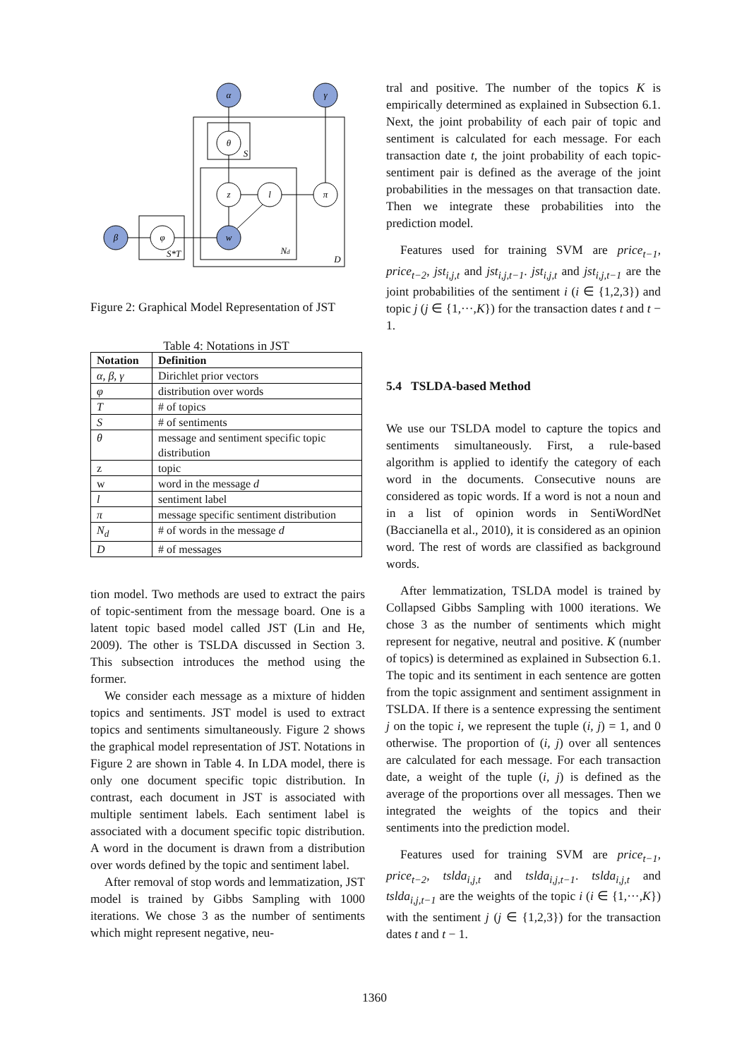α
γ
θ
z
l
π
w
β
φ
S
Nd
D
S*T
Figure 2: Graphical Model Representation of JST
Table 4: Notations in JST
| Notation | Definition |
| --- | --- |
| α, β, γ | Dirichlet prior vectors |
| φ | distribution over words |
| T | # of topics |
| S | # of sentiments |
| θ | message and sentiment specific topic distribution |
| z | topic |
| w | word in the message d |
| l | sentiment label |
| π | message specific sentiment distribution |
| N<sub>d</sub> | # of words in the message d |
| D | # of messages |
tion model. Two methods are used to extract the pairs of topic-sentiment from the message board. One is a latent topic based model called JST (Lin and He, 2009). The other is TSLDA discussed in Section 3. This subsection introduces the method using the former.
We consider each message as a mixture of hidden topics and sentiments. JST model is used to extract topics and sentiments simultaneously. Figure 2 shows the graphical model representation of JST. Notations in Figure 2 are shown in Table 4. In LDA model, there is only one document specific topic distribution. In contrast, each document in JST is associated with multiple sentiment labels. Each sentiment label is associated with a document specific topic distribution. A word in the document is drawn from a distribution over words defined by the topic and sentiment label.
After removal of stop words and lemmatization, JST model is trained by Gibbs Sampling with 1000 iterations. We chose 3 as the number of sentiments which might represent negative, neu-
tral and positive. The number of the topics K is empirically determined as explained in Subsection 6.1. Next, the joint probability of each pair of topic and sentiment is calculated for each message. For each transaction date t, the joint probability of each topic-sentiment pair is defined as the average of the joint probabilities in the messages on that transaction date. Then we integrate these probabilities into the prediction model.
Features used for training SVM are price<sub>t−1</sub>, price<sub>t−2</sub>, jst<sub>i,j,t</sub> and jst<sub>i,j,t−1</sub>. jst<sub>i,j,t</sub> and jst<sub>i,j,t−1</sub> are the joint probabilities of the sentiment i (i ∈ {1,2,3}) and topic j (j ∈ {1,···,K}) for the transaction dates t and t − 1.
5.4 TSLDA-based Method
We use our TSLDA model to capture the topics and sentiments simultaneously. First, a rule-based algorithm is applied to identify the category of each word in the documents. Consecutive nouns are considered as topic words. If a word is not a noun and in a list of opinion words in SentiWordNet (Baccianella et al., 2010), it is considered as an opinion word. The rest of words are classified as background words.
After lemmatization, TSLDA model is trained by Collapsed Gibbs Sampling with 1000 iterations. We chose 3 as the number of sentiments which might represent for negative, neutral and positive. K (number of topics) is determined as explained in Subsection 6.1. The topic and its sentiment in each sentence are gotten from the topic assignment and sentiment assignment in TSLDA. If there is a sentence expressing the sentiment j on the topic i, we represent the tuple (i, j) = 1, and 0 otherwise. The proportion of (i, j) over all sentences are calculated for each message. For each transaction date, a weight of the tuple (i, j) is defined as the average of the proportions over all messages. Then we integrated the weights of the topics and their sentiments into the prediction model.
Features used for training SVM are price<sub>t−1</sub>, price<sub>t−2</sub>, tslda<sub>i,j,t</sub> and tslda<sub>i,j,t−1</sub>. tslda<sub>i,j,t</sub> and tslda<sub>i,j,t−1</sub> are the weights of the topic i (i ∈ {1,···,K}) with the sentiment j (j ∈ {1,2,3}) for the transaction dates t and t − 1.
1360